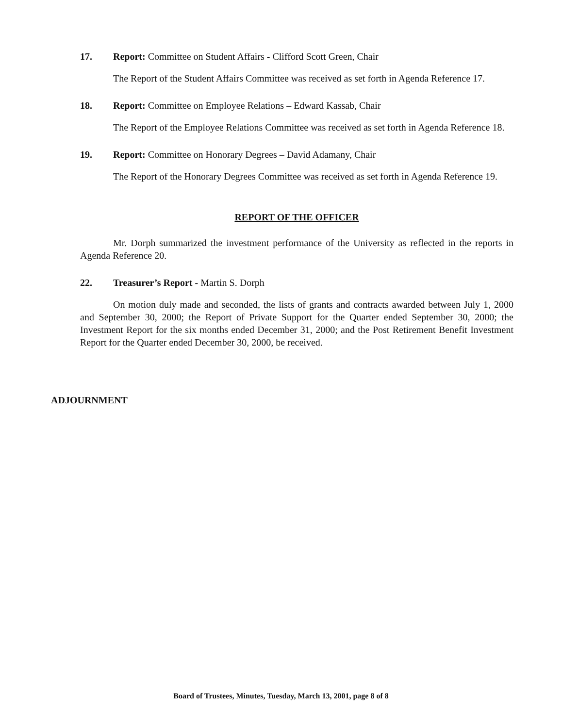17. Report: Committee on Student Affairs - Clifford Scott Green, Chair
The Report of the Student Affairs Committee was received as set forth in Agenda Reference 17.
18. Report: Committee on Employee Relations – Edward Kassab, Chair
The Report of the Employee Relations Committee was received as set forth in Agenda Reference 18.
19. Report: Committee on Honorary Degrees – David Adamany, Chair
The Report of the Honorary Degrees Committee was received as set forth in Agenda Reference 19.
REPORT OF THE OFFICER
Mr. Dorph summarized the investment performance of the University as reflected in the reports in Agenda Reference 20.
22. Treasurer’s Report - Martin S. Dorph
On motion duly made and seconded, the lists of grants and contracts awarded between July 1, 2000 and September 30, 2000; the Report of Private Support for the Quarter ended September 30, 2000; the Investment Report for the six months ended December 31, 2000; and the Post Retirement Benefit Investment Report for the Quarter ended December 30, 2000, be received.
ADJOURNMENT
Board of Trustees, Minutes, Tuesday, March 13, 2001, page 8 of 8